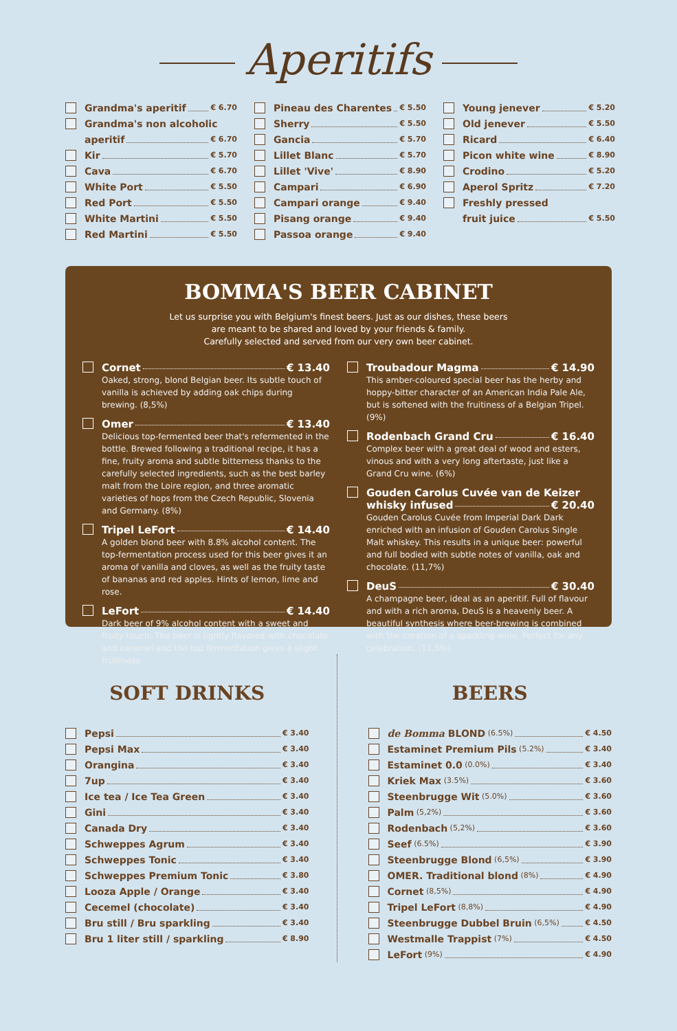Aperitifs
Grandma's aperitif € 6.70
Grandma's non alcoholic
aperitif € 6.70
Kir € 5.70
Cava € 6.70
White Port € 5.50
Red Port € 5.50
White Martini € 5.50
Red Martini € 5.50
Pineau des Charentes € 5.50
Sherry € 5.50
Gancia € 5.70
Lillet Blanc € 5.70
Lillet 'Vive' € 8.90
Campari € 6.90
Campari orange € 9.40
Pisang orange € 9.40
Passoa orange € 9.40
Young jenever € 5.20
Old jenever € 5.50
Ricard € 6.40
Picon white wine € 8.90
Crodino € 5.20
Aperol Spritz € 7.20
Freshly pressed
fruit juice € 5.50
BOMMA'S BEER CABINET
Let us surprise you with Belgium's finest beers. Just as our dishes, these beers
are meant to be shared and loved by your friends & family.
Carefully selected and served from our very own beer cabinet.
Cornet € 13.40
Oaked, strong, blond Belgian beer. Its subtle touch of vanilla is achieved by adding oak chips during brewing. (8,5%)
Omer € 13.40
Delicious top-fermented beer that's refermented in the bottle. Brewed following a traditional recipe, it has a fine, fruity aroma and subtle bitterness thanks to the carefully selected ingredients, such as the best barley malt from the Loire region, and three aromatic varieties of hops from the Czech Republic, Slovenia and Germany. (8%)
Tripel LeFort € 14.40
A golden blond beer with 8.8% alcohol content. The top-fermentation process used for this beer gives it an aroma of vanilla and cloves, as well as the fruity taste of bananas and red apples. Hints of lemon, lime and rose.
LeFort € 14.40
Dark beer of 9% alcohol content with a sweet and fruity touch. The beer is lightly flavored with chocolate and caramel and the top fermentation gives a slight fruitiness.
Troubadour Magma € 14.90
This amber-coloured special beer has the herby and hoppy-bitter character of an American India Pale Ale, but is softened with the fruitiness of a Belgian Tripel. (9%)
Rodenbach Grand Cru € 16.40
Complex beer with a great deal of wood and esters, vinous and with a very long aftertaste, just like a Grand Cru wine. (6%)
Gouden Carolus Cuvée van de Keizer
whisky infused € 20.40
Gouden Carolus Cuvée from Imperial Dark Dark enriched with an infusion of Gouden Carolus Single Malt whiskey. This results in a unique beer: powerful and full bodied with subtle notes of vanilla, oak and chocolate. (11,7%)
DeuS € 30.40
A champagne beer, ideal as an aperitif. Full of flavour and with a rich aroma, DeuS is a heavenly beer. A beautiful synthesis where beer-brewing is combined with the creation of a sparkling wine. Perfect for any celebration. (11,5%)
SOFT DRINKS
Pepsi € 3.40
Pepsi Max € 3.40
Orangina € 3.40
7up € 3.40
Ice tea / Ice Tea Green € 3.40
Gini € 3.40
Canada Dry € 3.40
Schweppes Agrum € 3.40
Schweppes Tonic € 3.40
Schweppes Premium Tonic € 3.80
Looza Apple / Orange € 3.40
Cecemel (chocolate) € 3.40
Bru still / Bru sparkling € 3.40
Bru 1 liter still / sparkling € 8.90
BEERS
de Bomma BLOND (6.5%) € 4.50
Estaminet Premium Pils (5.2%) € 3.40
Estaminet 0.0 (0.0%) € 3.40
Kriek Max (3.5%) € 3.60
Steenbrugge Wit (5.0%) € 3.60
Palm (5,2%) € 3.60
Rodenbach (5,2%) € 3.60
Seef (6.5%) € 3.90
Steenbrugge Blond (6,5%) € 3.90
OMER. Traditional blond (8%) € 4.90
Cornet (8,5%) € 4.90
Tripel LeFort (8,8%) € 4.90
Steenbrugge Dubbel Bruin (6,5%) € 4.50
Westmalle Trappist (7%) € 4.50
LeFort (9%) € 4.90